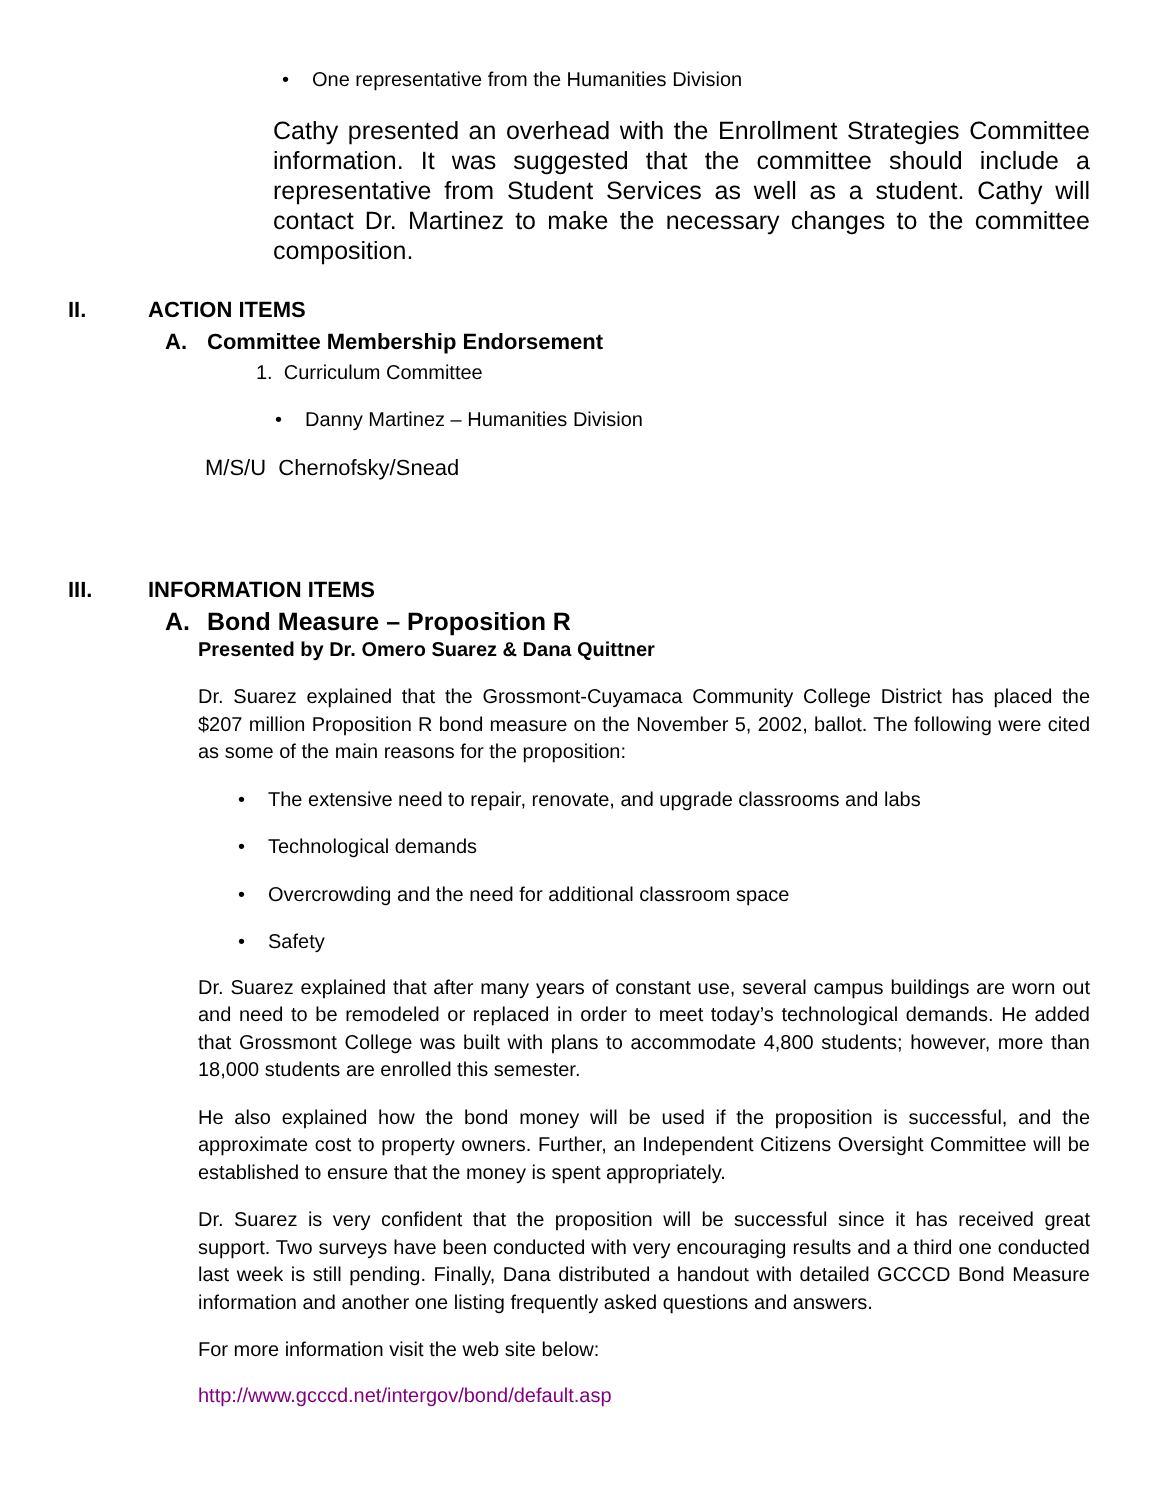• One representative from the Humanities Division
Cathy presented an overhead with the Enrollment Strategies Committee information. It was suggested that the committee should include a representative from Student Services as well as a student. Cathy will contact Dr. Martinez to make the necessary changes to the committee composition.
II. ACTION ITEMS
A. Committee Membership Endorsement
1. Curriculum Committee
• Danny Martinez – Humanities Division
M/S/U Chernofsky/Snead
III. INFORMATION ITEMS
A. Bond Measure – Proposition R
Presented by Dr. Omero Suarez & Dana Quittner
Dr. Suarez explained that the Grossmont-Cuyamaca Community College District has placed the $207 million Proposition R bond measure on the November 5, 2002, ballot. The following were cited as some of the main reasons for the proposition:
• The extensive need to repair, renovate, and upgrade classrooms and labs
• Technological demands
• Overcrowding and the need for additional classroom space
• Safety
Dr. Suarez explained that after many years of constant use, several campus buildings are worn out and need to be remodeled or replaced in order to meet today’s technological demands. He added that Grossmont College was built with plans to accommodate 4,800 students; however, more than 18,000 students are enrolled this semester.
He also explained how the bond money will be used if the proposition is successful, and the approximate cost to property owners. Further, an Independent Citizens Oversight Committee will be established to ensure that the money is spent appropriately.
Dr. Suarez is very confident that the proposition will be successful since it has received great support. Two surveys have been conducted with very encouraging results and a third one conducted last week is still pending. Finally, Dana distributed a handout with detailed GCCCD Bond Measure information and another one listing frequently asked questions and answers.
For more information visit the web site below:
http://www.gcccd.net/intergov/bond/default.asp